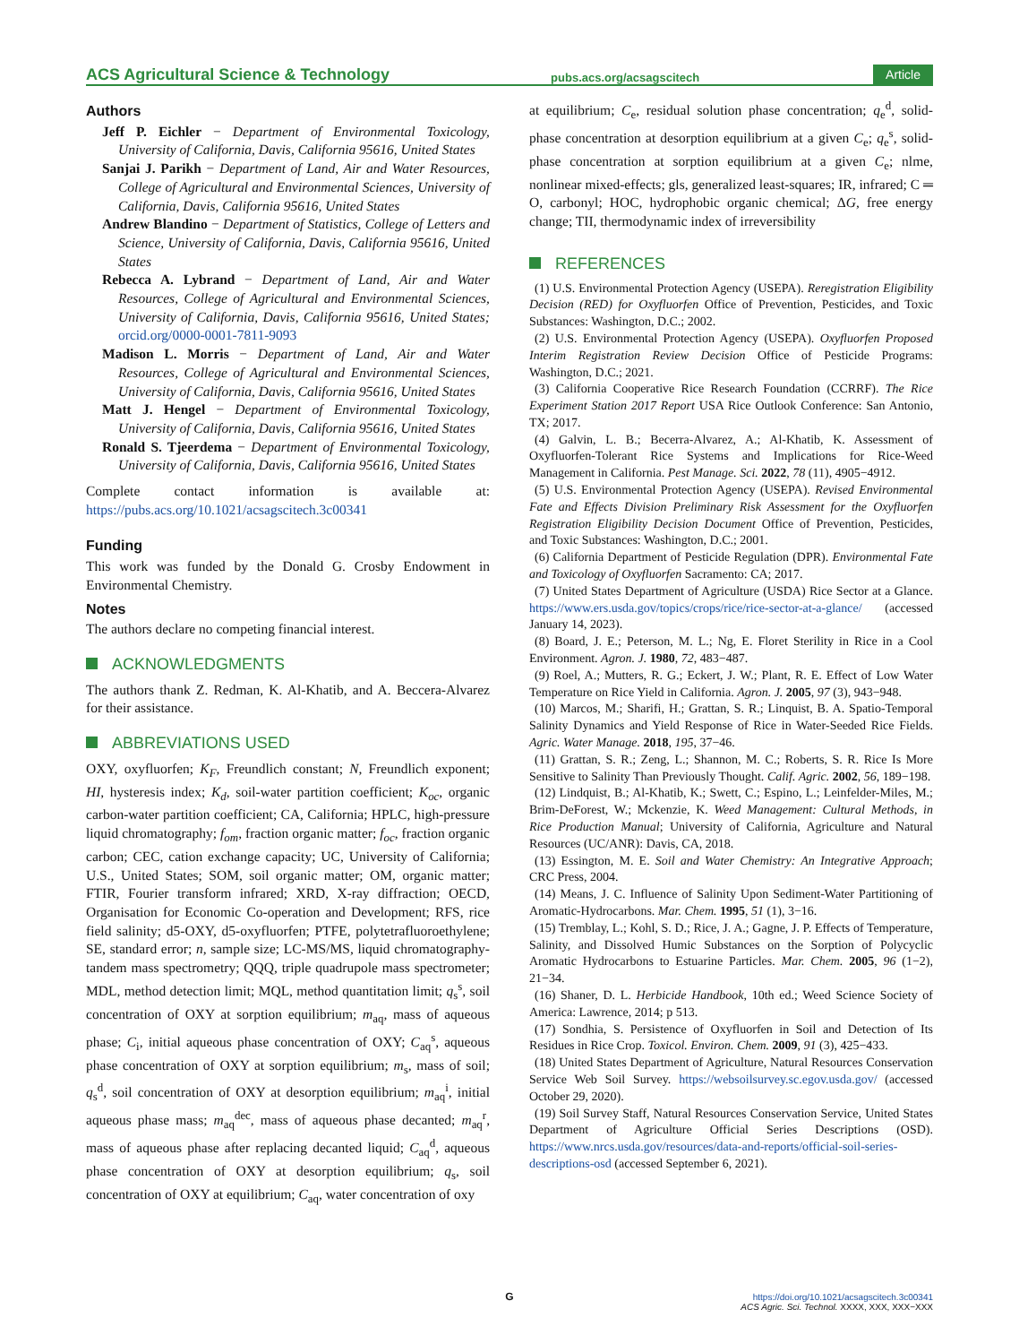ACS Agricultural Science & Technology
pubs.acs.org/acsagscitech
Article
Authors
Jeff P. Eichler − Department of Environmental Toxicology, University of California, Davis, California 95616, United States
Sanjai J. Parikh − Department of Land, Air and Water Resources, College of Agricultural and Environmental Sciences, University of California, Davis, California 95616, United States
Andrew Blandino − Department of Statistics, College of Letters and Science, University of California, Davis, California 95616, United States
Rebecca A. Lybrand − Department of Land, Air and Water Resources, College of Agricultural and Environmental Sciences, University of California, Davis, California 95616, United States; orcid.org/0000-0001-7811-9093
Madison L. Morris − Department of Land, Air and Water Resources, College of Agricultural and Environmental Sciences, University of California, Davis, California 95616, United States
Matt J. Hengel − Department of Environmental Toxicology, University of California, Davis, California 95616, United States
Ronald S. Tjeerdema − Department of Environmental Toxicology, University of California, Davis, California 95616, United States
Complete contact information is available at: https://pubs.acs.org/10.1021/acsagscitech.3c00341
Funding
This work was funded by the Donald G. Crosby Endowment in Environmental Chemistry.
Notes
The authors declare no competing financial interest.
ACKNOWLEDGMENTS
The authors thank Z. Redman, K. Al-Khatib, and A. Beccera-Alvarez for their assistance.
ABBREVIATIONS USED
OXY, oxyfluorfen; K<sub>F</sub>, Freundlich constant; N, Freundlich exponent; HI, hysteresis index; K<sub>d</sub>, soil-water partition coefficient; K<sub>oc</sub>, organic carbon-water partition coefficient; CA, California; HPLC, high-pressure liquid chromatography; f<sub>om</sub>, fraction organic matter; f<sub>oc</sub>, fraction organic carbon; CEC, cation exchange capacity; UC, University of California; U.S., United States; SOM, soil organic matter; OM, organic matter; FTIR, Fourier transform infrared; XRD, X-ray diffraction; OECD, Organisation for Economic Co-operation and Development; RFS, rice field salinity; d5-OXY, d5-oxyfluorfen; PTFE, polytetrafluoroethylene; SE, standard error; n, sample size; LC-MS/MS, liquid chromatography-tandem mass spectrometry; QQQ, triple quadrupole mass spectrometer; MDL, method detection limit; MQL, method quantitation limit; q<sub>s</sub><sup>s</sup>, soil concentration of OXY at sorption equilibrium; m<sub>aq</sub>, mass of aqueous phase; C<sub>i</sub>, initial aqueous phase concentration of OXY; C<sub>aq</sub><sup>s</sup>, aqueous phase concentration of OXY at sorption equilibrium; m<sub>s</sub>, mass of soil; q<sub>s</sub><sup>d</sup>, soil concentration of OXY at desorption equilibrium; m<sub>aq</sub><sup>i</sup>, initial aqueous phase mass; m<sub>aq</sub><sup>dec</sup>, mass of aqueous phase decanted; m<sub>aq</sub><sup>r</sup>, mass of aqueous phase after replacing decanted liquid; C<sub>aq</sub><sup>d</sup>, aqueous phase concentration of OXY at desorption equilibrium; q<sub>s</sub>, soil concentration of OXY at equilibrium; C<sub>aq</sub>, water concentration of oxy
at equilibrium; C<sub>e</sub>, residual solution phase concentration; q<sub>e</sub><sup>d</sup>, solid-phase concentration at desorption equilibrium at a given C<sub>e</sub>; q<sub>e</sub><sup>s</sup>, solid-phase concentration at sorption equilibrium at a given C<sub>e</sub>; nlme, nonlinear mixed-effects; gls, generalized least-squares; IR, infrared; C ═ O, carbonyl; HOC, hydrophobic organic chemical; ΔG, free energy change; TII, thermodynamic index of irreversibility
REFERENCES
(1) U.S. Environmental Protection Agency (USEPA). Reregistration Eligibility Decision (RED) for Oxyfluorfen Office of Prevention, Pesticides, and Toxic Substances: Washington, D.C.; 2002.
(2) U.S. Environmental Protection Agency (USEPA). Oxyfluorfen Proposed Interim Registration Review Decision Office of Pesticide Programs: Washington, D.C.; 2021.
(3) California Cooperative Rice Research Foundation (CCRRF). The Rice Experiment Station 2017 Report USA Rice Outlook Conference: San Antonio, TX; 2017.
(4) Galvin, L. B.; Becerra-Alvarez, A.; Al-Khatib, K. Assessment of Oxyfluorfen-Tolerant Rice Systems and Implications for Rice-Weed Management in California. Pest Manage. Sci. 2022, 78 (11), 4905−4912.
(5) U.S. Environmental Protection Agency (USEPA). Revised Environmental Fate and Effects Division Preliminary Risk Assessment for the Oxyfluorfen Registration Eligibility Decision Document Office of Prevention, Pesticides, and Toxic Substances: Washington, D.C.; 2001.
(6) California Department of Pesticide Regulation (DPR). Environmental Fate and Toxicology of Oxyfluorfen Sacramento: CA; 2017.
(7) United States Department of Agriculture (USDA) Rice Sector at a Glance. https://www.ers.usda.gov/topics/crops/rice/rice-sector-at-a-glance/ (accessed January 14, 2023).
(8) Board, J. E.; Peterson, M. L.; Ng, E. Floret Sterility in Rice in a Cool Environment. Agron. J. 1980, 72, 483−487.
(9) Roel, A.; Mutters, R. G.; Eckert, J. W.; Plant, R. E. Effect of Low Water Temperature on Rice Yield in California. Agron. J. 2005, 97 (3), 943−948.
(10) Marcos, M.; Sharifi, H.; Grattan, S. R.; Linquist, B. A. Spatio-Temporal Salinity Dynamics and Yield Response of Rice in Water-Seeded Rice Fields. Agric. Water Manage. 2018, 195, 37−46.
(11) Grattan, S. R.; Zeng, L.; Shannon, M. C.; Roberts, S. R. Rice Is More Sensitive to Salinity Than Previously Thought. Calif. Agric. 2002, 56, 189−198.
(12) Lindquist, B.; Al-Khatib, K.; Swett, C.; Espino, L.; Leinfelder-Miles, M.; Brim-DeForest, W.; Mckenzie, K. Weed Management: Cultural Methods, in Rice Production Manual; University of California, Agriculture and Natural Resources (UC/ANR): Davis, CA, 2018.
(13) Essington, M. E. Soil and Water Chemistry: An Integrative Approach; CRC Press, 2004.
(14) Means, J. C. Influence of Salinity Upon Sediment-Water Partitioning of Aromatic-Hydrocarbons. Mar. Chem. 1995, 51 (1), 3−16.
(15) Tremblay, L.; Kohl, S. D.; Rice, J. A.; Gagne, J. P. Effects of Temperature, Salinity, and Dissolved Humic Substances on the Sorption of Polycyclic Aromatic Hydrocarbons to Estuarine Particles. Mar. Chem. 2005, 96 (1−2), 21−34.
(16) Shaner, D. L. Herbicide Handbook, 10th ed.; Weed Science Society of America: Lawrence, 2014; p 513.
(17) Sondhia, S. Persistence of Oxyfluorfen in Soil and Detection of Its Residues in Rice Crop. Toxicol. Environ. Chem. 2009, 91 (3), 425−433.
(18) United States Department of Agriculture, Natural Resources Conservation Service Web Soil Survey. https://websoilsurvey.sc.egov.usda.gov/ (accessed October 29, 2020).
(19) Soil Survey Staff, Natural Resources Conservation Service, United States Department of Agriculture Official Series Descriptions (OSD). https://www.nrcs.usda.gov/resources/data-and-reports/official-soil-series-descriptions-osd (accessed September 6, 2021).
G
https://doi.org/10.1021/acsagscitech.3c00341
ACS Agric. Sci. Technol. XXXX, XXX, XXX−XXX